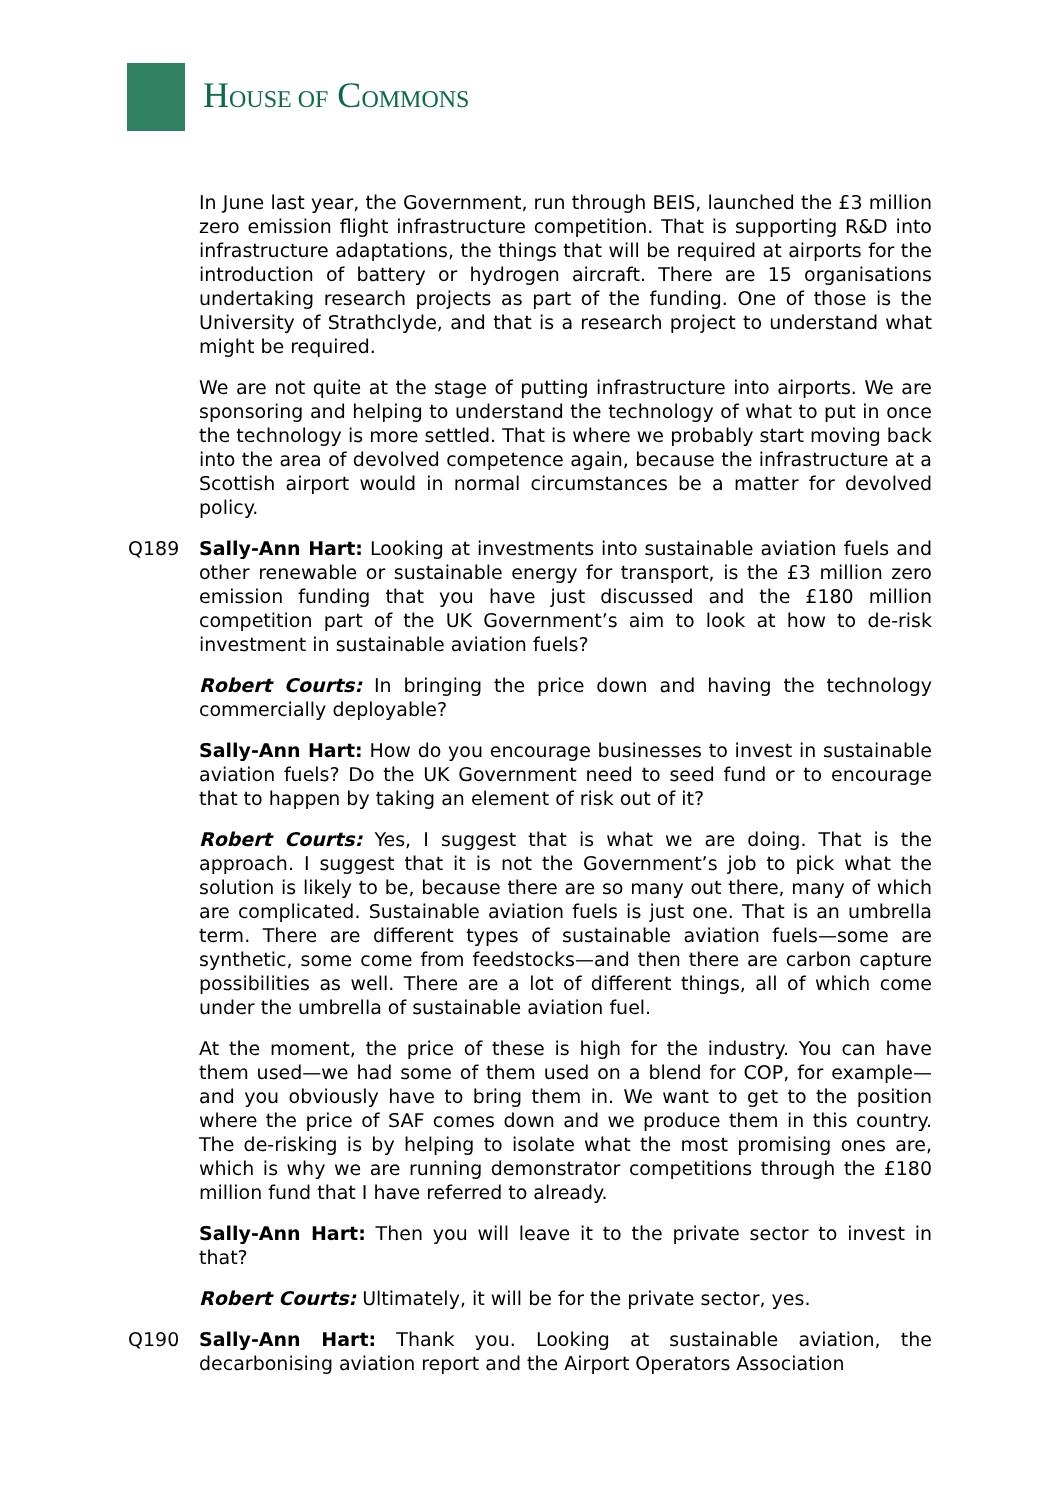HOUSE OF COMMONS
In June last year, the Government, run through BEIS, launched the £3 million zero emission flight infrastructure competition. That is supporting R&D into infrastructure adaptations, the things that will be required at airports for the introduction of battery or hydrogen aircraft. There are 15 organisations undertaking research projects as part of the funding. One of those is the University of Strathclyde, and that is a research project to understand what might be required.
We are not quite at the stage of putting infrastructure into airports. We are sponsoring and helping to understand the technology of what to put in once the technology is more settled. That is where we probably start moving back into the area of devolved competence again, because the infrastructure at a Scottish airport would in normal circumstances be a matter for devolved policy.
Q189 Sally-Ann Hart: Looking at investments into sustainable aviation fuels and other renewable or sustainable energy for transport, is the £3 million zero emission funding that you have just discussed and the £180 million competition part of the UK Government’s aim to look at how to de-risk investment in sustainable aviation fuels?
Robert Courts: In bringing the price down and having the technology commercially deployable?
Sally-Ann Hart: How do you encourage businesses to invest in sustainable aviation fuels? Do the UK Government need to seed fund or to encourage that to happen by taking an element of risk out of it?
Robert Courts: Yes, I suggest that is what we are doing. That is the approach. I suggest that it is not the Government’s job to pick what the solution is likely to be, because there are so many out there, many of which are complicated. Sustainable aviation fuels is just one. That is an umbrella term. There are different types of sustainable aviation fuels—some are synthetic, some come from feedstocks—and then there are carbon capture possibilities as well. There are a lot of different things, all of which come under the umbrella of sustainable aviation fuel.
At the moment, the price of these is high for the industry. You can have them used—we had some of them used on a blend for COP, for example—and you obviously have to bring them in. We want to get to the position where the price of SAF comes down and we produce them in this country. The de-risking is by helping to isolate what the most promising ones are, which is why we are running demonstrator competitions through the £180 million fund that I have referred to already.
Sally-Ann Hart: Then you will leave it to the private sector to invest in that?
Robert Courts: Ultimately, it will be for the private sector, yes.
Q190 Sally-Ann Hart: Thank you. Looking at sustainable aviation, the decarbonising aviation report and the Airport Operators Association